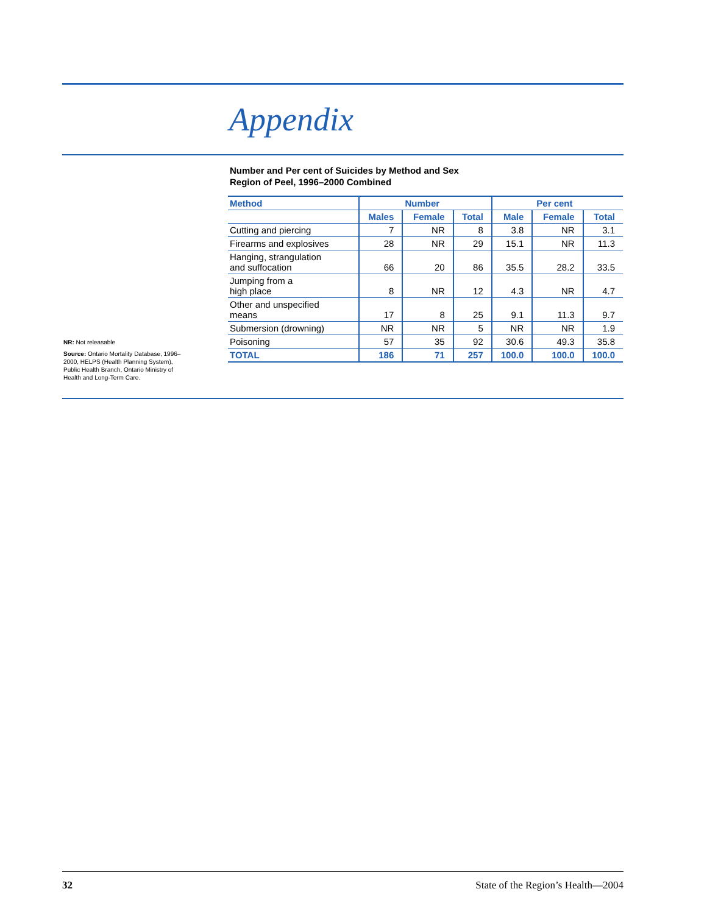Appendix
Number and Per cent of Suicides by Method and Sex
Region of Peel, 1996–2000 Combined
NR: Not releasable
Source: Ontario Mortality Database, 1996–2000, HELPS (Health Planning System), Public Health Branch, Ontario Ministry of Health and Long-Term Care.
| Method | Number | | | Per cent | | |
| --- | --- | --- | --- | --- | --- | --- |
| | Males | Female | Total | Male | Female | Total |
| Cutting and piercing | 7 | NR | 8 | 3.8 | NR | 3.1 |
| Firearms and explosives | 28 | NR | 29 | 15.1 | NR | 11.3 |
| Hanging, strangulation and suffocation | 66 | 20 | 86 | 35.5 | 28.2 | 33.5 |
| Jumping from a high place | 8 | NR | 12 | 4.3 | NR | 4.7 |
| Other and unspecified means | 17 | 8 | 25 | 9.1 | 11.3 | 9.7 |
| Submersion (drowning) | NR | NR | 5 | NR | NR | 1.9 |
| Poisoning | 57 | 35 | 92 | 30.6 | 49.3 | 35.8 |
| TOTAL | 186 | 71 | 257 | 100.0 | 100.0 | 100.0 |
32 State of the Region’s Health—2004